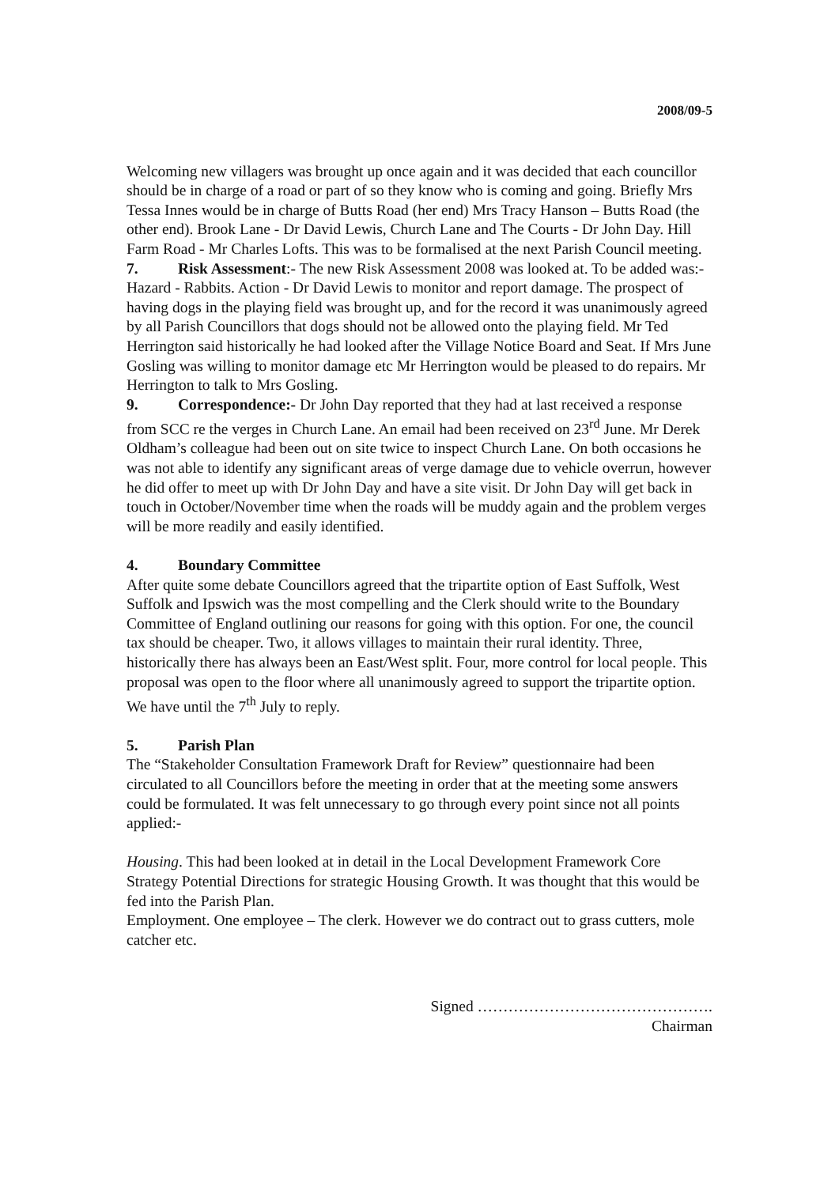2008/09-5
Welcoming new villagers was brought up once again and it was decided that each councillor should be in charge of a road or part of so they know who is coming and going. Briefly Mrs Tessa Innes would be in charge of Butts Road (her end) Mrs Tracy Hanson – Butts Road (the other end). Brook Lane - Dr David Lewis, Church Lane and The Courts - Dr John Day. Hill Farm Road - Mr Charles Lofts. This was to be formalised at the next Parish Council meeting.
7. Risk Assessment:- The new Risk Assessment 2008 was looked at. To be added was:- Hazard - Rabbits. Action - Dr David Lewis to monitor and report damage. The prospect of having dogs in the playing field was brought up, and for the record it was unanimously agreed by all Parish Councillors that dogs should not be allowed onto the playing field. Mr Ted Herrington said historically he had looked after the Village Notice Board and Seat. If Mrs June Gosling was willing to monitor damage etc Mr Herrington would be pleased to do repairs. Mr Herrington to talk to Mrs Gosling.
9. Correspondence:- Dr John Day reported that they had at last received a response from SCC re the verges in Church Lane. An email had been received on 23<sup>rd</sup> June. Mr Derek Oldham’s colleague had been out on site twice to inspect Church Lane. On both occasions he was not able to identify any significant areas of verge damage due to vehicle overrun, however he did offer to meet up with Dr John Day and have a site visit. Dr John Day will get back in touch in October/November time when the roads will be muddy again and the problem verges will be more readily and easily identified.
4. Boundary Committee
After quite some debate Councillors agreed that the tripartite option of East Suffolk, West Suffolk and Ipswich was the most compelling and the Clerk should write to the Boundary Committee of England outlining our reasons for going with this option. For one, the council tax should be cheaper. Two, it allows villages to maintain their rural identity. Three, historically there has always been an East/West split. Four, more control for local people. This proposal was open to the floor where all unanimously agreed to support the tripartite option. We have until the 7<sup>th</sup> July to reply.
5. Parish Plan
The “Stakeholder Consultation Framework Draft for Review” questionnaire had been circulated to all Councillors before the meeting in order that at the meeting some answers could be formulated. It was felt unnecessary to go through every point since not all points applied:-
Housing. This had been looked at in detail in the Local Development Framework Core Strategy Potential Directions for strategic Housing Growth. It was thought that this would be fed into the Parish Plan.
Employment. One employee – The clerk. However we do contract out to grass cutters, mole catcher etc.
Signed ……………………………………….
Chairman